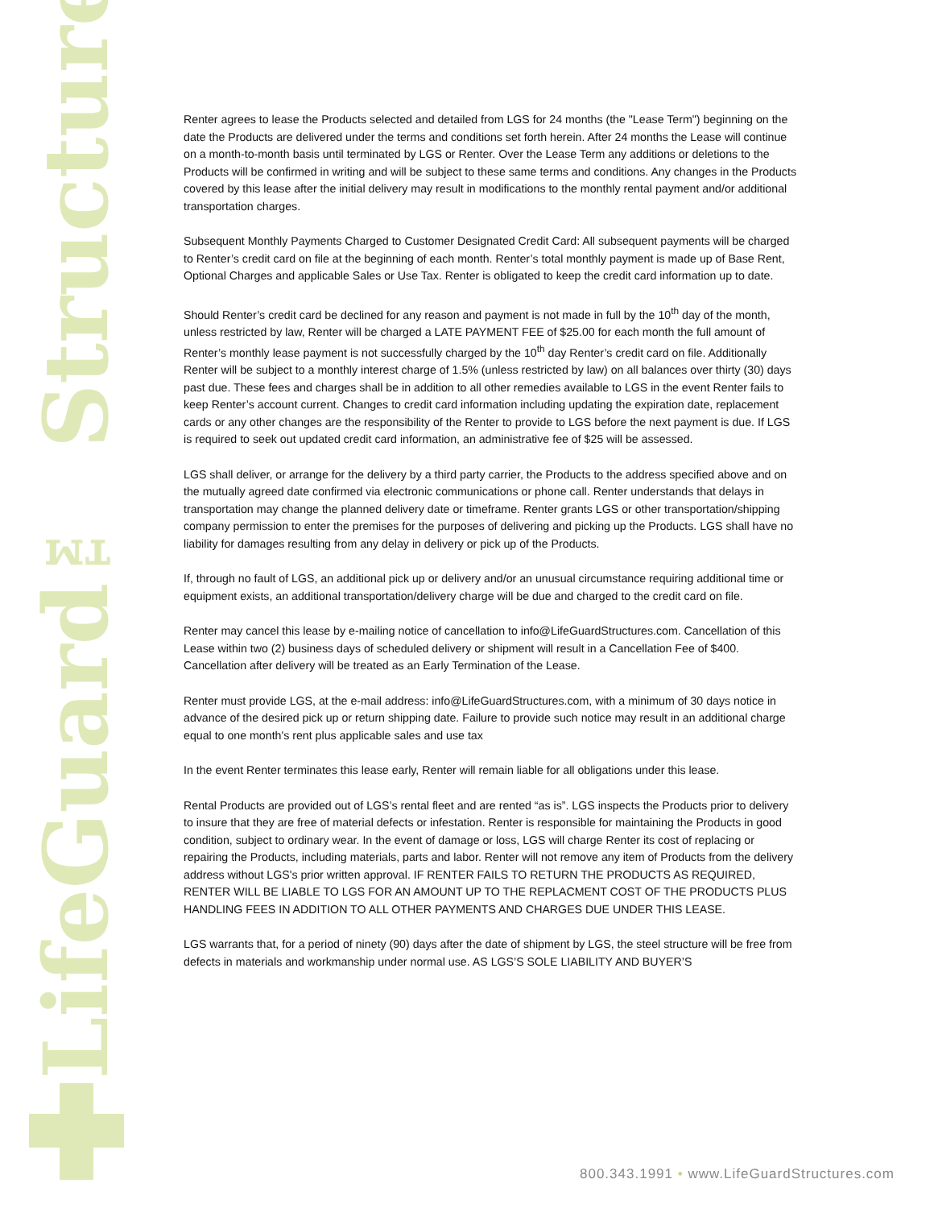LifeGuard™ Structures
Renter agrees to lease the Products selected and detailed from LGS for 24 months (the "Lease Term") beginning on the date the Products are delivered under the terms and conditions set forth herein. After 24 months the Lease will continue on a month-to-month basis until terminated by LGS or Renter. Over the Lease Term any additions or deletions to the Products will be confirmed in writing and will be subject to these same terms and conditions. Any changes in the Products covered by this lease after the initial delivery may result in modifications to the monthly rental payment and/or additional transportation charges.
Subsequent Monthly Payments Charged to Customer Designated Credit Card: All subsequent payments will be charged to Renter’s credit card on file at the beginning of each month. Renter’s total monthly payment is made up of Base Rent, Optional Charges and applicable Sales or Use Tax. Renter is obligated to keep the credit card information up to date.
Should Renter’s credit card be declined for any reason and payment is not made in full by the 10<sup>th</sup> day of the month, unless restricted by law, Renter will be charged a LATE PAYMENT FEE of $25.00 for each month the full amount of Renter’s monthly lease payment is not successfully charged by the 10<sup>th</sup> day Renter’s credit card on file. Additionally Renter will be subject to a monthly interest charge of 1.5% (unless restricted by law) on all balances over thirty (30) days past due. These fees and charges shall be in addition to all other remedies available to LGS in the event Renter fails to keep Renter’s account current. Changes to credit card information including updating the expiration date, replacement cards or any other changes are the responsibility of the Renter to provide to LGS before the next payment is due. If LGS is required to seek out updated credit card information, an administrative fee of $25 will be assessed.
LGS shall deliver, or arrange for the delivery by a third party carrier, the Products to the address specified above and on the mutually agreed date confirmed via electronic communications or phone call. Renter understands that delays in transportation may change the planned delivery date or timeframe. Renter grants LGS or other transportation/shipping company permission to enter the premises for the purposes of delivering and picking up the Products. LGS shall have no liability for damages resulting from any delay in delivery or pick up of the Products.
If, through no fault of LGS, an additional pick up or delivery and/or an unusual circumstance requiring additional time or equipment exists, an additional transportation/delivery charge will be due and charged to the credit card on file.
Renter may cancel this lease by e-mailing notice of cancellation to info@LifeGuardStructures.com. Cancellation of this Lease within two (2) business days of scheduled delivery or shipment will result in a Cancellation Fee of $400. Cancellation after delivery will be treated as an Early Termination of the Lease.
Renter must provide LGS, at the e-mail address: info@LifeGuardStructures.com, with a minimum of 30 days notice in advance of the desired pick up or return shipping date. Failure to provide such notice may result in an additional charge equal to one month's rent plus applicable sales and use tax
In the event Renter terminates this lease early, Renter will remain liable for all obligations under this lease.
Rental Products are provided out of LGS’s rental fleet and are rented “as is”. LGS inspects the Products prior to delivery to insure that they are free of material defects or infestation. Renter is responsible for maintaining the Products in good condition, subject to ordinary wear. In the event of damage or loss, LGS will charge Renter its cost of replacing or repairing the Products, including materials, parts and labor. Renter will not remove any item of Products from the delivery address without LGS's prior written approval. IF RENTER FAILS TO RETURN THE PRODUCTS AS REQUIRED, RENTER WILL BE LIABLE TO LGS FOR AN AMOUNT UP TO THE REPLACMENT COST OF THE PRODUCTS PLUS HANDLING FEES IN ADDITION TO ALL OTHER PAYMENTS AND CHARGES DUE UNDER THIS LEASE.
LGS warrants that, for a period of ninety (90) days after the date of shipment by LGS, the steel structure will be free from defects in materials and workmanship under normal use. AS LGS’S SOLE LIABILITY AND BUYER’S
800.343.1991 • www.LifeGuardStructures.com